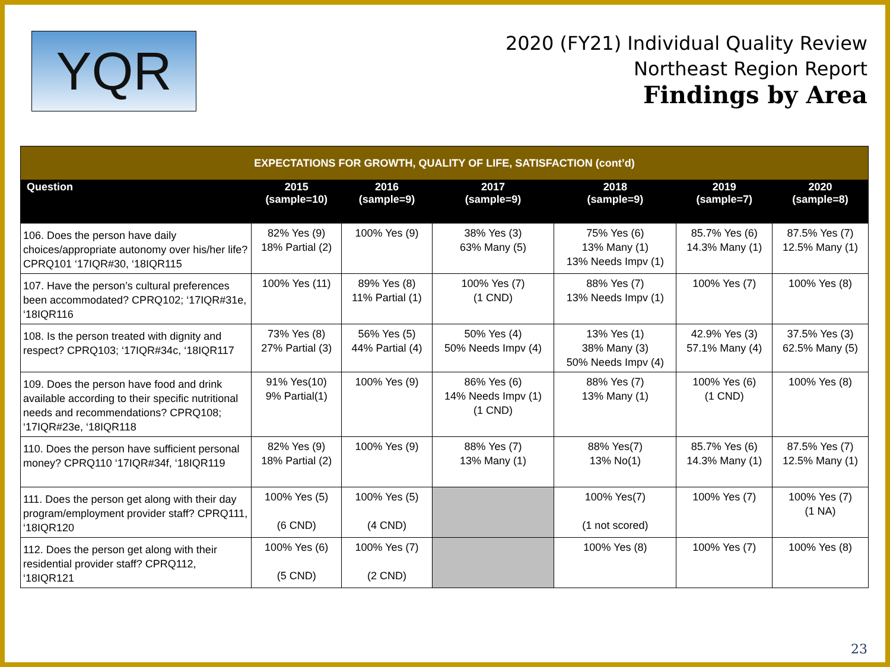YQR
2020 (FY21) Individual Quality Review
Northeast Region Report
Findings by Area
| EXPECTATIONS FOR GROWTH, QUALITY OF LIFE, SATISFACTION (cont’d) | | | | | | |
| Question | 2015 (sample=10) | 2016 (sample=9) | 2017 (sample=9) | 2018 (sample=9) | 2019 (sample=7) | 2020 (sample=8) |
| 106. Does the person have daily choices/appropriate autonomy over his/her life? CPRQ101 ‘17IQR#30, ‘18IQR115 | 82% Yes (9) 18% Partial (2) | 100% Yes (9) | 38% Yes (3) 63% Many (5) | 75% Yes (6) 13% Many (1) 13% Needs Impv (1) | 85.7% Yes (6) 14.3% Many (1) | 87.5% Yes (7) 12.5% Many (1) |
| 107. Have the person’s cultural preferences been accommodated? CPRQ102; ‘17IQR#31e, ‘18IQR116 | 100% Yes (11) | 89% Yes (8) 11% Partial (1) | 100% Yes (7) (1 CND) | 88% Yes (7) 13% Needs Impv (1) | 100% Yes (7) | 100% Yes (8) |
| 108. Is the person treated with dignity and respect? CPRQ103; ‘17IQR#34c, ‘18IQR117 | 73% Yes (8) 27% Partial (3) | 56% Yes (5) 44% Partial (4) | 50% Yes (4) 50% Needs Impv (4) | 13% Yes (1) 38% Many (3) 50% Needs Impv (4) | 42.9% Yes (3) 57.1% Many (4) | 37.5% Yes (3) 62.5% Many (5) |
| 109. Does the person have food and drink available according to their specific nutritional needs and recommendations? CPRQ108; ‘17IQR#23e, ‘18IQR118 | 91% Yes(10) 9% Partial(1) | 100% Yes (9) | 86% Yes (6) 14% Needs Impv (1) (1 CND) | 88% Yes (7) 13% Many (1) | 100% Yes (6) (1 CND) | 100% Yes (8) |
| 110. Does the person have sufficient personal money? CPRQ110 ‘17IQR#34f, ‘18IQR119 | 82% Yes (9) 18% Partial (2) | 100% Yes (9) | 88% Yes (7) 13% Many (1) | 88% Yes(7) 13% No(1) | 85.7% Yes (6) 14.3% Many (1) | 87.5% Yes (7) 12.5% Many (1) |
| 111. Does the person get along with their day program/employment provider staff? CPRQ111, ‘18IQR120 | 100% Yes (5) (6 CND) | 100% Yes (5) (4 CND) | | 100% Yes(7) (1 not scored) | 100% Yes (7) | 100% Yes (7) (1 NA) |
| 112. Does the person get along with their residential provider staff? CPRQ112, ‘18IQR121 | 100% Yes (6) (5 CND) | 100% Yes (7) (2 CND) | | 100% Yes (8) | 100% Yes (7) | 100% Yes (8) |
23